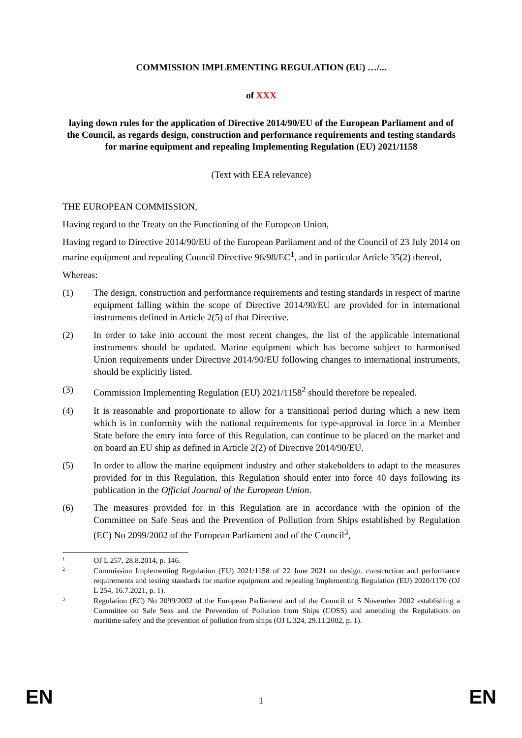COMMISSION IMPLEMENTING REGULATION (EU) …/...
of XXX
laying down rules for the application of Directive 2014/90/EU of the European Parliament and of the Council, as regards design, construction and performance requirements and testing standards for marine equipment and repealing Implementing Regulation (EU) 2021/1158
(Text with EEA relevance)
THE EUROPEAN COMMISSION,
Having regard to the Treaty on the Functioning of the European Union,
Having regard to Directive 2014/90/EU of the European Parliament and of the Council of 23 July 2014 on marine equipment and repealing Council Directive 96/98/EC<sup>1</sup>, and in particular Article 35(2) thereof,
Whereas:
(1) The design, construction and performance requirements and testing standards in respect of marine equipment falling within the scope of Directive 2014/90/EU are provided for in international instruments defined in Article 2(5) of that Directive.
(2) In order to take into account the most recent changes, the list of the applicable international instruments should be updated. Marine equipment which has become subject to harmonised Union requirements under Directive 2014/90/EU following changes to international instruments, should be explicitly listed.
(3) Commission Implementing Regulation (EU) 2021/1158<sup>2</sup> should therefore be repealed.
(4) It is reasonable and proportionate to allow for a transitional period during which a new item which is in conformity with the national requirements for type-approval in force in a Member State before the entry into force of this Regulation, can continue to be placed on the market and on board an EU ship as defined in Article 2(2) of Directive 2014/90/EU.
(5) In order to allow the marine equipment industry and other stakeholders to adapt to the measures provided for in this Regulation, this Regulation should enter into force 40 days following its publication in the Official Journal of the European Union.
(6) The measures provided for in this Regulation are in accordance with the opinion of the Committee on Safe Seas and the Prevention of Pollution from Ships established by Regulation (EC) No 2099/2002 of the European Parliament and of the Council<sup>3</sup>,
1
OJ L 257, 28.8.2014, p. 146.
2
Commission Implementing Regulation (EU) 2021/1158 of 22 June 2021 on design, construction and performance requirements and testing standards for marine equipment and repealing Implementing Regulation (EU) 2020/1170 (OJ L 254, 16.7.2021, p. 1).
3
Regulation (EC) No 2099/2002 of the European Parliament and of the Council of 5 November 2002 establishing a Committee on Safe Seas and the Prevention of Pollution from Ships (COSS) and amending the Regulations on maritime safety and the prevention of pollution from ships (OJ L 324, 29.11.2002, p. 1).
EN 1 EN